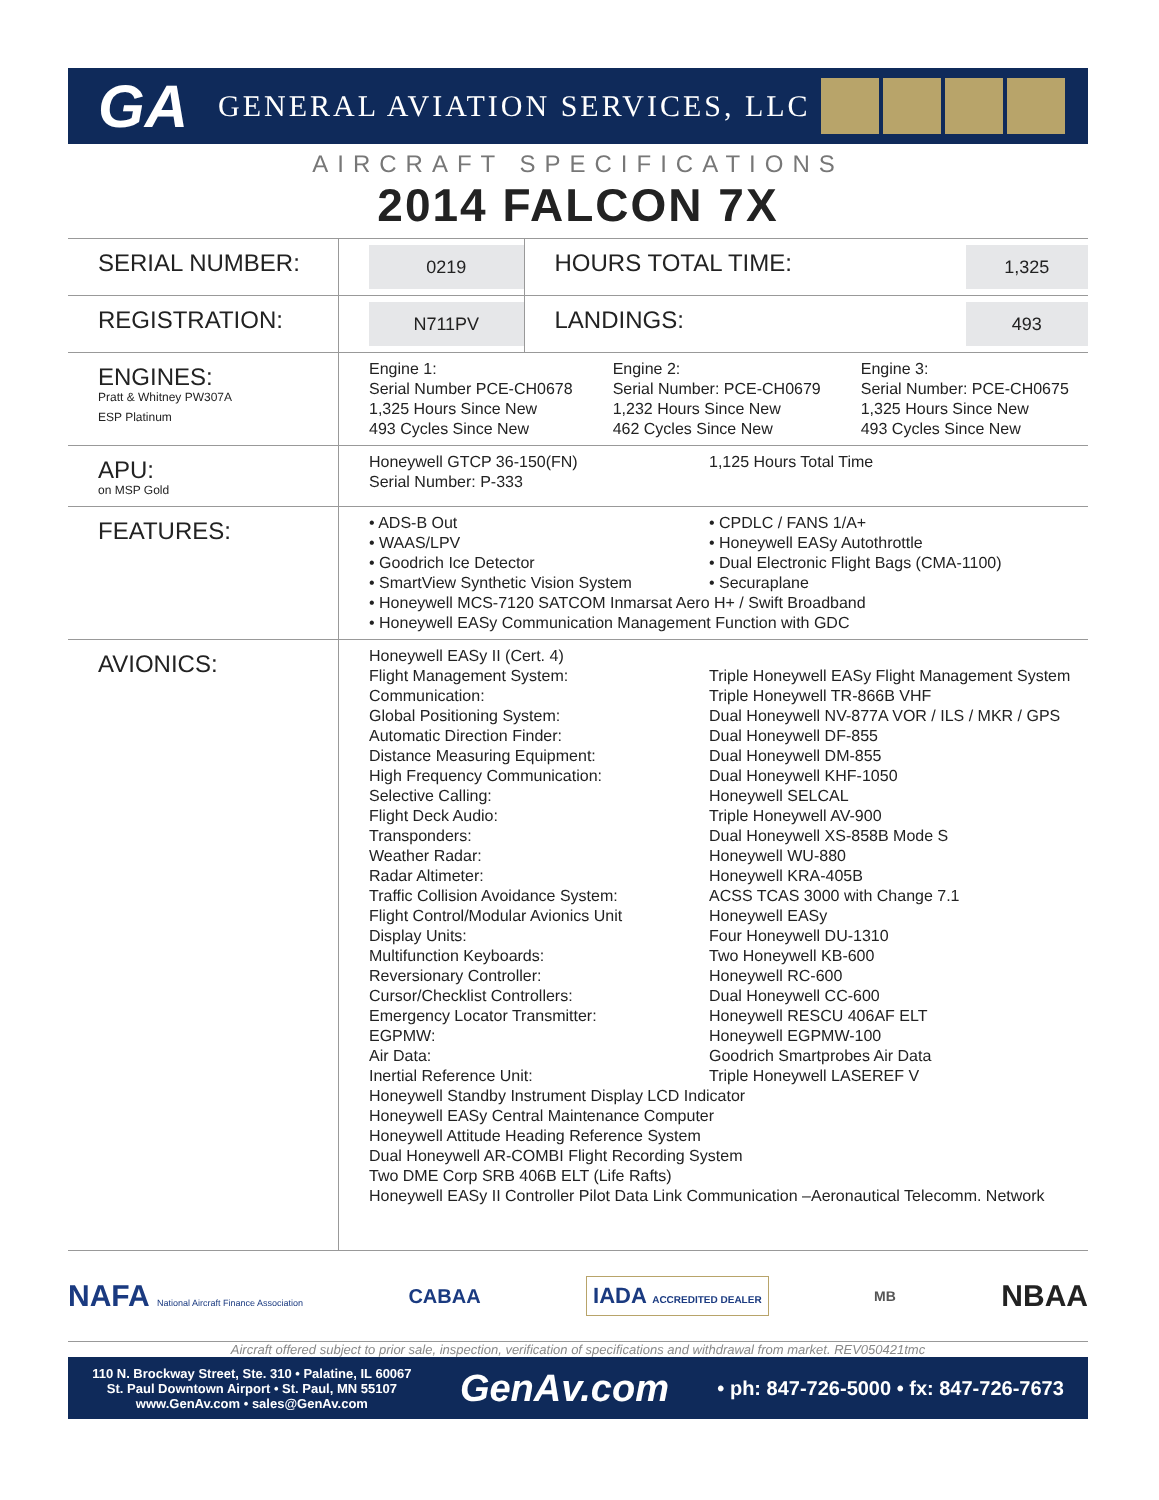GA
GENERAL AVIATION SERVICES, LLC
AIRCRAFT SPECIFICATIONS
2014 FALCON 7X
| SERIAL NUMBER: | 0219 | HOURS TOTAL TIME: | 1,325 |
| REGISTRATION: | N711PV | LANDINGS: | 493 |
| ENGINES: Pratt & Whitney PW307A ESP Platinum | Engine 1: Serial Number PCE-CH0678 1,325 Hours Since New 493 Cycles Since New Engine 2: Serial Number: PCE-CH0679 1,232 Hours Since New 462 Cycles Since New Engine 3: Serial Number: PCE-CH0675 1,325 Hours Since New 493 Cycles Since New | | |
| APU: on MSP Gold | Honeywell GTCP 36-150(FN) Serial Number: P-333 1,125 Hours Total Time | | |
| FEATURES: | • ADS-B Out • WAAS/LPV • Goodrich Ice Detector • SmartView Synthetic Vision System • CPDLC / FANS 1/A+ • Honeywell EASy Autothrottle • Dual Electronic Flight Bags (CMA-1100) • Securaplane • Honeywell MCS-7120 SATCOM Inmarsat Aero H+ / Swift Broadband • Honeywell EASy Communication Management Function with GDC | | |
| AVIONICS: | Honeywell EASy II (Cert. 4) Flight Management System: Triple Honeywell EASy Flight Management System Communication: Triple Honeywell TR-866B VHF Global Positioning System: Dual Honeywell NV-877A VOR / ILS / MKR / GPS Automatic Direction Finder: Dual Honeywell DF-855 Distance Measuring Equipment: Dual Honeywell DM-855 High Frequency Communication: Dual Honeywell KHF-1050 Selective Calling: Honeywell SELCAL Flight Deck Audio: Triple Honeywell AV-900 Transponders: Dual Honeywell XS-858B Mode S Weather Radar: Honeywell WU-880 Radar Altimeter: Honeywell KRA-405B Traffic Collision Avoidance System: ACSS TCAS 3000 with Change 7.1 Flight Control/Modular Avionics Unit Honeywell EASy Display Units: Four Honeywell DU-1310 Multifunction Keyboards: Two Honeywell KB-600 Reversionary Controller: Honeywell RC-600 Cursor/Checklist Controllers: Dual Honeywell CC-600 Emergency Locator Transmitter: Honeywell RESCU 406AF ELT EGPMW: Honeywell EGPMW-100 Air Data: Goodrich Smartprobes Air Data Inertial Reference Unit: Triple Honeywell LASEREF V Honeywell Standby Instrument Display LCD Indicator Honeywell EASy Central Maintenance Computer Honeywell Attitude Heading Reference System Dual Honeywell AR-COMBI Flight Recording System Two DME Corp SRB 406B ELT (Life Rafts) Honeywell EASy II Controller Pilot Data Link Communication –Aeronautical Telecomm. Network | | |
NAFA National Aircraft Finance Association CABAA IADA ACCREDITED DEALER MB NBAA
Aircraft offered subject to prior sale, inspection, verification of specifications and withdrawal from market. REV050421tmc
110 N. Brockway Street, Ste. 310 • Palatine, IL 60067
St. Paul Downtown Airport • St. Paul, MN 55107
www.GenAv.com • sales@GenAv.com
GenAv.com
• ph: 847-726-5000 • fx: 847-726-7673